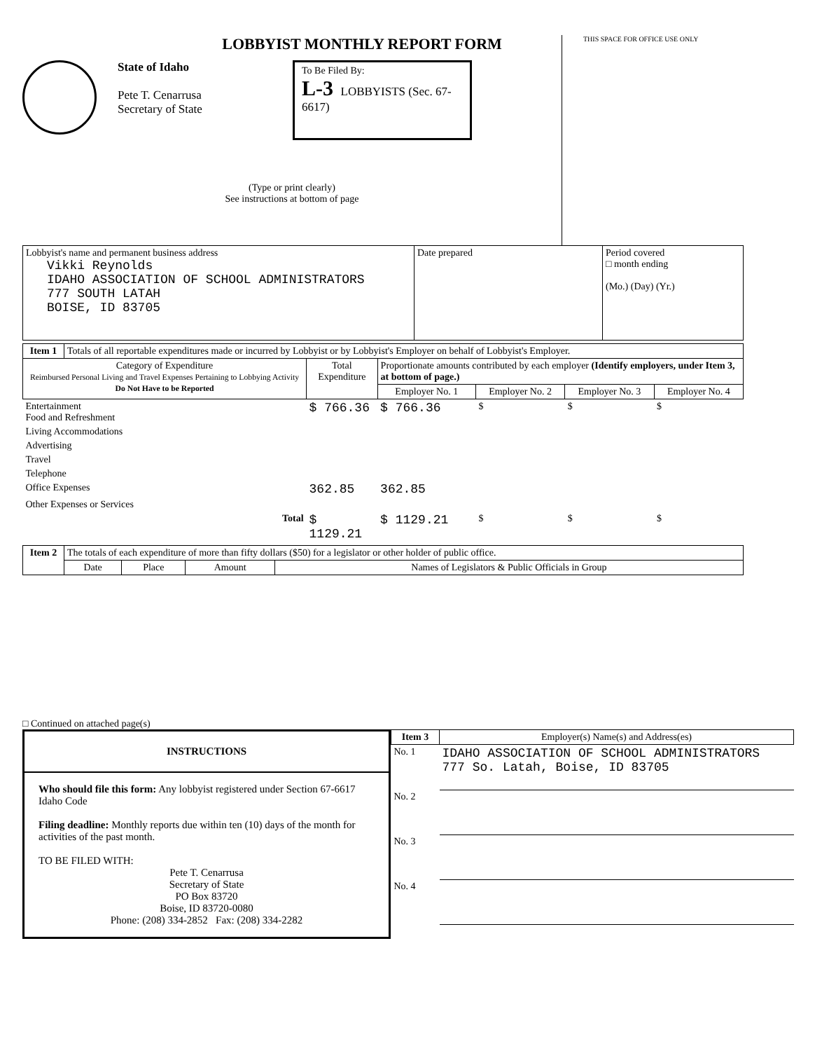LOBBYIST MONTHLY REPORT FORM
State of Idaho
Pete T. Cenarrusa
Secretary of State
To Be Filed By:
L-3 LOBBYISTS (Sec. 67-6617)
(Type or print clearly)
See instructions at bottom of page
THIS SPACE FOR OFFICE USE ONLY
| Lobbyist's name and permanent business address Vikki Reynolds IDAHO ASSOCIATION OF SCHOOL ADMINISTRATORS 777 SOUTH LATAH BOISE, ID 83705 | Date prepared | Period covered □ month ending (Mo.) (Day) (Yr.) |
| Item 1 | Totals of all reportable expenditures made or incurred by Lobbyist or by Lobbyist's Employer on behalf of Lobbyist's Employer. | | | | | |
| Category of Expenditure Reimbursed Personal Living and Travel Expenses Pertaining to Lobbying Activity Do Not Have to be Reported | | Total Expenditure | Proportionate amounts contributed by each employer (Identify employers, under Item 3, at bottom of page.) | | | |
| | | | Employer No. 1 | Employer No. 2 | Employer No. 3 | Employer No. 4 |
| Entertainment Food and Refreshment | | $ 766.36 | $ 766.36 | $ | $ | $ |
| Living Accommodations | | | | | | |
| Advertising | | | | | | |
| Travel | | | | | | |
| Telephone | | | | | | |
| Office Expenses | | 362.85 | 362.85 | | | |
| Other Expenses or Services | | | | | | |
| Total | | $ 1129.21 | $ 1129.21 | $ | $ | $ |
| Item 2 | The totals of each expenditure of more than fifty dollars ($50) for a legislator or other holder of public office. | | | |
| | Date | Place | Amount | Names of Legislators & Public Officials in Group |
□ Continued on attached page(s)
INSTRUCTIONS
Who should file this form: Any lobbyist registered under Section 67-6617 Idaho Code
Filing deadline: Monthly reports due within ten (10) days of the month for activities of the past month.
TO BE FILED WITH:
Pete T. Cenarrusa
Secretary of State
PO Box 83720
Boise, ID 83720-0080
Phone: (208) 334-2852 Fax: (208) 334-2282
| Item 3 | Employer(s) Name(s) and Address(es) |
| No. 1 | IDAHO ASSOCIATION OF SCHOOL ADMINISTRATORS 777 So. Latah, Boise, ID 83705 |
| No. 2 | |
| No. 3 | |
| No. 4 | |